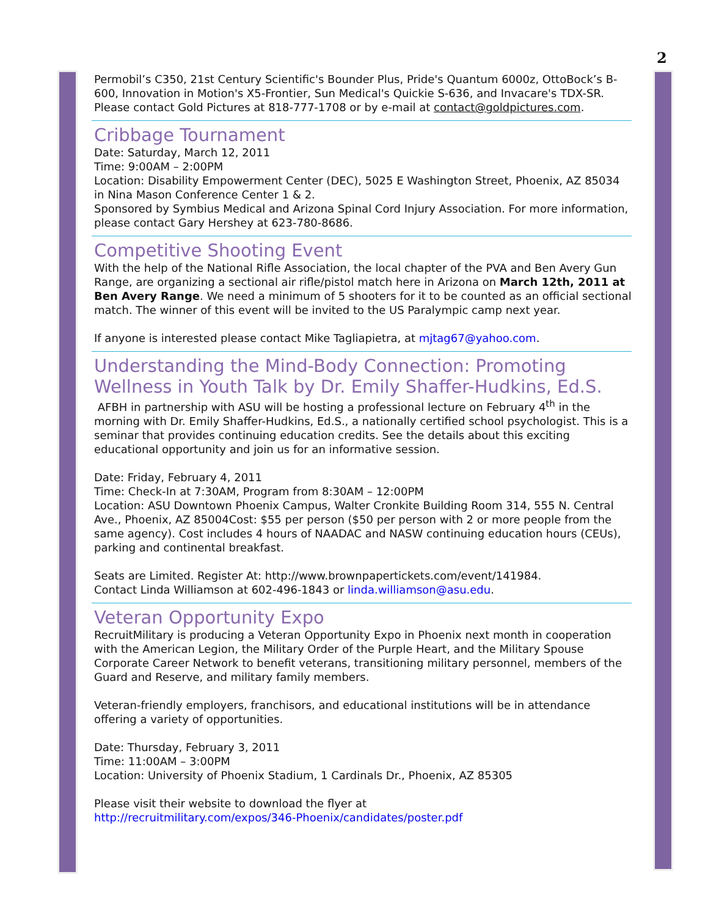2
Permobil’s C350, 21st Century Scientific's Bounder Plus, Pride's Quantum 6000z, OttoBock’s B-600, Innovation in Motion's X5-Frontier, Sun Medical's Quickie S-636, and Invacare's TDX-SR. Please contact Gold Pictures at 818-777-1708 or by e-mail at contact@goldpictures.com.
Cribbage Tournament
Date: Saturday, March 12, 2011
Time: 9:00AM – 2:00PM
Location: Disability Empowerment Center (DEC), 5025 E Washington Street, Phoenix, AZ 85034 in Nina Mason Conference Center 1 & 2.
Sponsored by Symbius Medical and Arizona Spinal Cord Injury Association. For more information, please contact Gary Hershey at 623-780-8686.
Competitive Shooting Event
With the help of the National Rifle Association, the local chapter of the PVA and Ben Avery Gun Range, are organizing a sectional air rifle/pistol match here in Arizona on March 12th, 2011 at Ben Avery Range. We need a minimum of 5 shooters for it to be counted as an official sectional match. The winner of this event will be invited to the US Paralympic camp next year.
If anyone is interested please contact Mike Tagliapietra, at mjtag67@yahoo.com.
Understanding the Mind-Body Connection: Promoting Wellness in Youth Talk by Dr. Emily Shaffer-Hudkins, Ed.S.
AFBH in partnership with ASU will be hosting a professional lecture on February 4<sup>th</sup> in the morning with Dr. Emily Shaffer-Hudkins, Ed.S., a nationally certified school psychologist. This is a seminar that provides continuing education credits. See the details about this exciting educational opportunity and join us for an informative session.
Date: Friday, February 4, 2011
Time: Check-In at 7:30AM, Program from 8:30AM – 12:00PM
Location: ASU Downtown Phoenix Campus, Walter Cronkite Building Room 314, 555 N. Central Ave., Phoenix, AZ 85004Cost: $55 per person ($50 per person with 2 or more people from the same agency). Cost includes 4 hours of NAADAC and NASW continuing education hours (CEUs), parking and continental breakfast.
Seats are Limited. Register At: http://www.brownpapertickets.com/event/141984.
Contact Linda Williamson at 602-496-1843 or linda.williamson@asu.edu.
Veteran Opportunity Expo
RecruitMilitary is producing a Veteran Opportunity Expo in Phoenix next month in cooperation with the American Legion, the Military Order of the Purple Heart, and the Military Spouse Corporate Career Network to benefit veterans, transitioning military personnel, members of the Guard and Reserve, and military family members.
Veteran-friendly employers, franchisors, and educational institutions will be in attendance offering a variety of opportunities.
Date: Thursday, February 3, 2011
Time: 11:00AM – 3:00PM
Location: University of Phoenix Stadium, 1 Cardinals Dr., Phoenix, AZ 85305
Please visit their website to download the flyer at
http://recruitmilitary.com/expos/346-Phoenix/candidates/poster.pdf